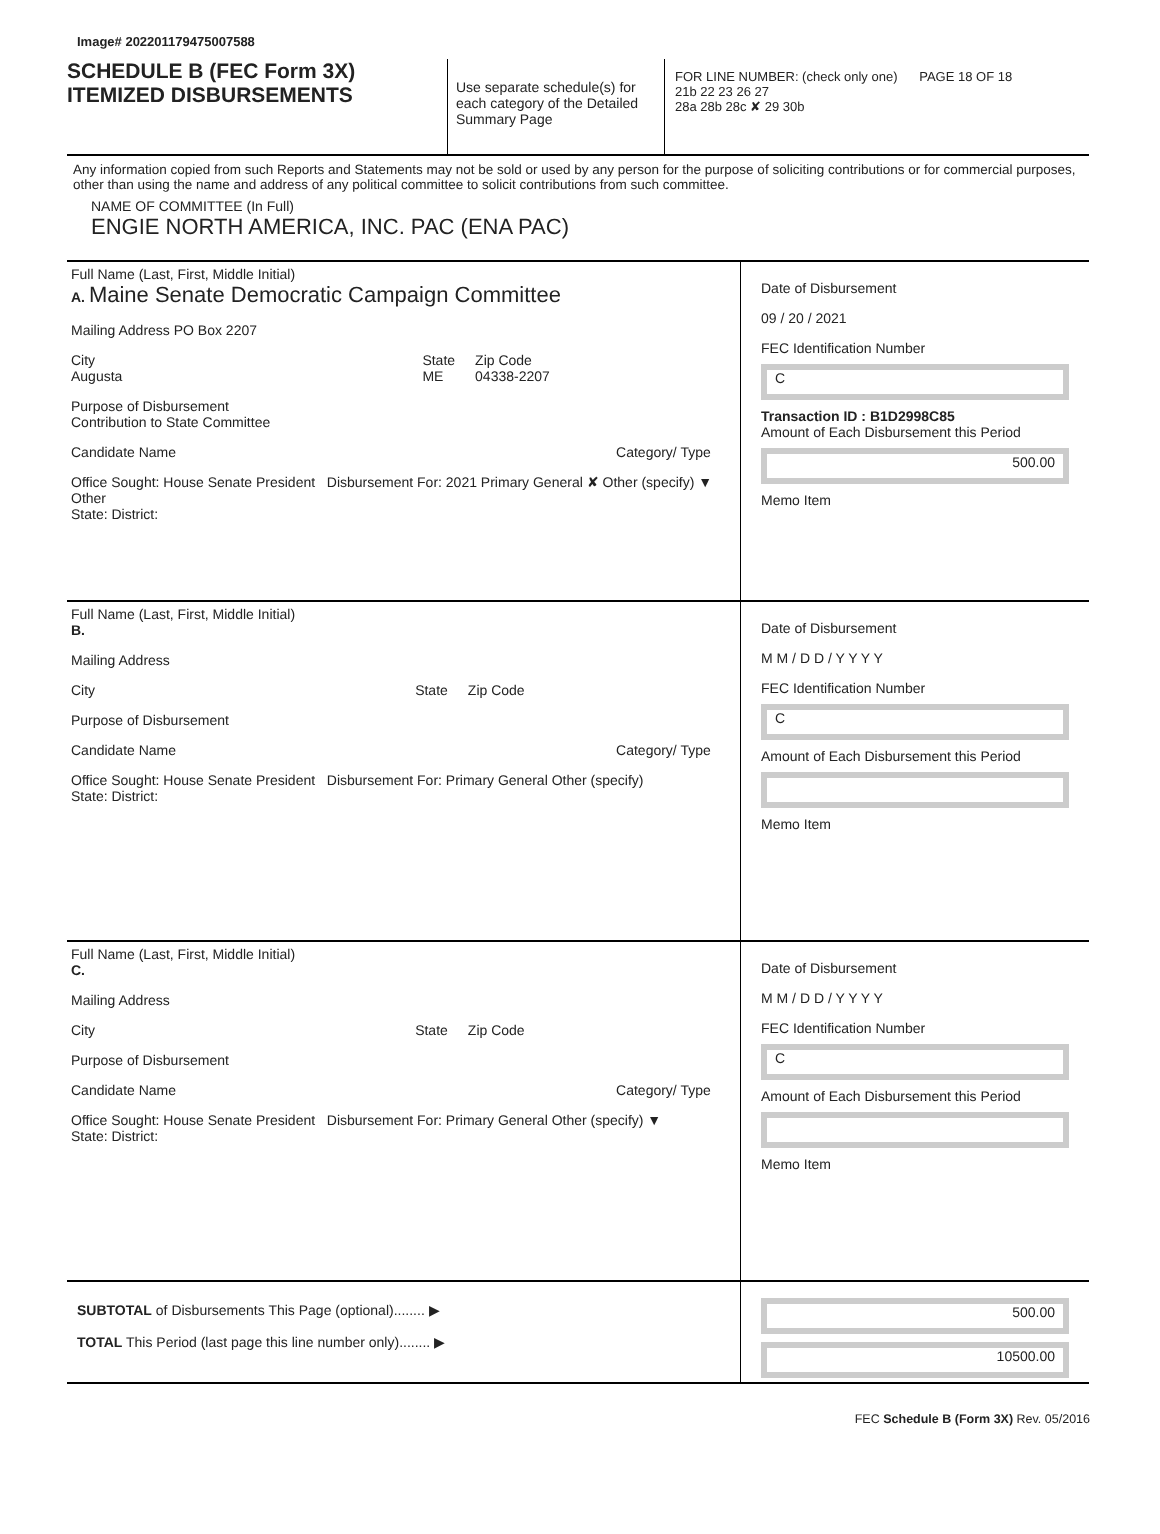Image# 202201179475007588
SCHEDULE B (FEC Form 3X)
ITEMIZED DISBURSEMENTS
Use separate schedule(s) for each category of the Detailed Summary Page
FOR LINE NUMBER: (check only one) PAGE 18 OF 18
21b 22 23 26 27
28a 28b 28c ✘ 29 30b
Any information copied from such Reports and Statements may not be sold or used by any person for the purpose of soliciting contributions or for commercial purposes, other than using the name and address of any political committee to solicit contributions from such committee.
NAME OF COMMITTEE (In Full)
ENGIE NORTH AMERICA, INC. PAC (ENA PAC)
Full Name (Last, First, Middle Initial)
A. Maine Senate Democratic Campaign Committee
Mailing Address PO Box 2207
City
Augusta State
ME Zip Code
04338-2207
Purpose of Disbursement
Contribution to State Committee
Candidate Name Category/ Type
Office Sought: House Senate President Disbursement For: 2021 Primary General ✘ Other (specify) ▼ Other
State: District:
Date of Disbursement
09 / 20 / 2021
FEC Identification Number
C
Transaction ID : B1D2998C85
Amount of Each Disbursement this Period
500.00
Memo Item
Full Name (Last, First, Middle Initial)
B.
Mailing Address
City State Zip Code
Purpose of Disbursement
Candidate Name Category/ Type
Office Sought: House Senate President Disbursement For: Primary General Other (specify)
State: District:
Date of Disbursement
M M / D D / Y Y Y Y
FEC Identification Number
C
Amount of Each Disbursement this Period
Memo Item
Full Name (Last, First, Middle Initial)
C.
Mailing Address
City State Zip Code
Purpose of Disbursement
Candidate Name Category/ Type
Office Sought: House Senate President Disbursement For: Primary General Other (specify) ▼
State: District:
Date of Disbursement
M M / D D / Y Y Y Y
FEC Identification Number
C
Amount of Each Disbursement this Period
Memo Item
SUBTOTAL of Disbursements This Page (optional)........ ▶
TOTAL This Period (last page this line number only)........ ▶
500.00
10500.00
FEC Schedule B (Form 3X) Rev. 05/2016